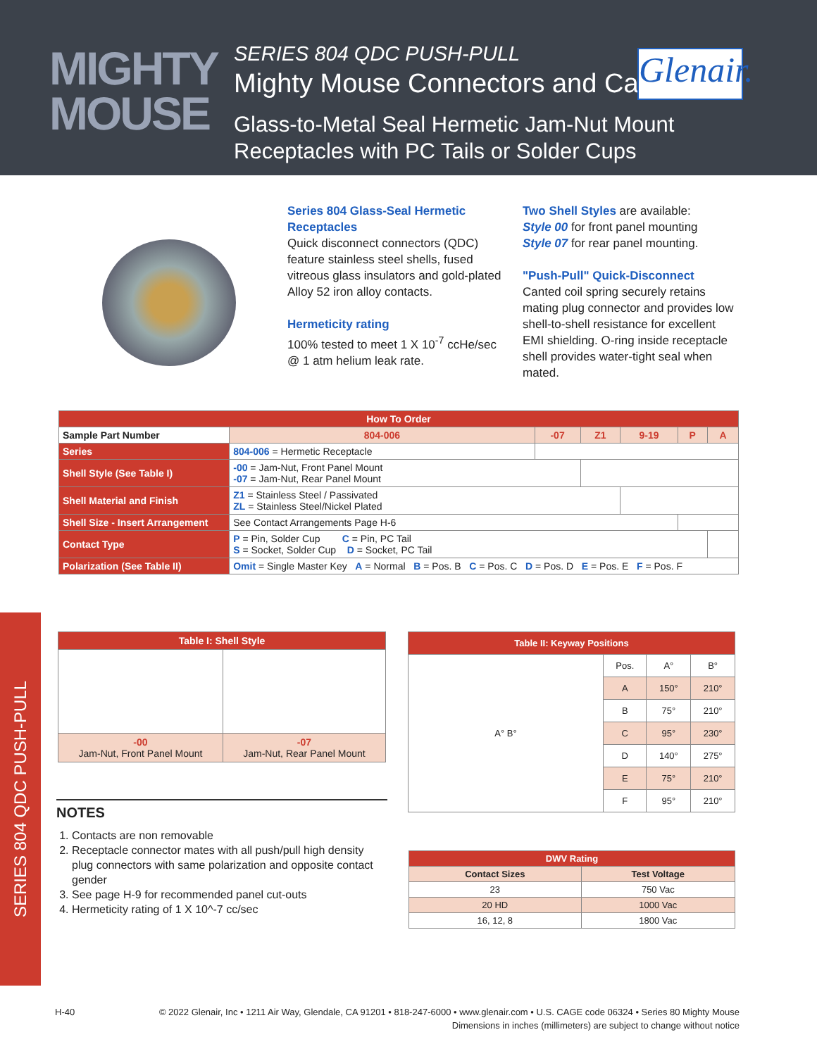MIGHTY
MOUSE
SERIES 804 QDC PUSH-PULL
Mighty Mouse Connectors and Cables
Glass-to-Metal Seal Hermetic Jam-Nut Mount
Receptacles with PC Tails or Solder Cups
Glenair.
Series 804 Glass-Seal Hermetic Receptacles
Quick disconnect connectors (QDC) feature stainless steel shells, fused vitreous glass insulators and gold-plated Alloy 52 iron alloy contacts.
Hermeticity rating
100% tested to meet 1 X 10<sup>-7</sup> ccHe/sec @ 1 atm helium leak rate.
Two Shell Styles are available:
Style 00 for front panel mounting
Style 07 for rear panel mounting.
"Push-Pull" Quick-Disconnect
Canted coil spring securely retains mating plug connector and provides low shell-to-shell resistance for excellent EMI shielding. O-ring inside receptacle shell provides water-tight seal when mated.
| How To Order | | | | | | | |
| --- | --- | --- | --- | --- | --- | --- | --- |
| Sample Part Number | | 804-006 | -07 | Z1 | 9-19 | P | A |
| Series | 804-006 = Hermetic Receptacle | | | | | | |
| Shell Style (See Table I) | -00 = Jam-Nut, Front Panel Mount -07 = Jam-Nut, Rear Panel Mount | | | | | | |
| Shell Material and Finish | Z1 = Stainless Steel / Passivated ZL = Stainless Steel/Nickel Plated | | | | | | |
| Shell Size - Insert Arrangement | See Contact Arrangements Page H-6 | | | | | | |
| Contact Type | P = Pin, Solder Cup C = Pin, PC Tail S = Socket, Solder Cup D = Socket, PC Tail | | | | | | |
| Polarization (See Table II) | Omit = Single Master Key A = Normal B = Pos. B C = Pos. C D = Pos. D E = Pos. E F = Pos. F | | | | | | |
| Table I: Shell Style | |
| --- | --- |
| -00 Jam-Nut, Front Panel Mount | -07 Jam-Nut, Rear Panel Mount |
| Table II: Keyway Positions | | | |
| --- | --- | --- | --- |
| A° B° | Pos. | A° | B° |
| | A | 150° | 210° |
| | B | 75° | 210° |
| | C | 95° | 230° |
| | D | 140° | 275° |
| | E | 75° | 210° |
| | F | 95° | 210° |
| DWV Rating | |
| --- | --- |
| Contact Sizes | Test Voltage |
| 23 | 750 Vac |
| 20 HD | 1000 Vac |
| 16, 12, 8 | 1800 Vac |
NOTES
1. Contacts are non removable
2. Receptacle connector mates with all push/pull high density plug connectors with same polarization and opposite contact gender
3. See page H-9 for recommended panel cut-outs
4. Hermeticity rating of 1 X 10^-7 cc/sec
SERIES 804 QDC PUSH-PULL
H-40
© 2022 Glenair, Inc • 1211 Air Way, Glendale, CA 91201 • 818-247-6000 • www.glenair.com • U.S. CAGE code 06324 • Series 80 Mighty Mouse
Dimensions in inches (millimeters) are subject to change without notice